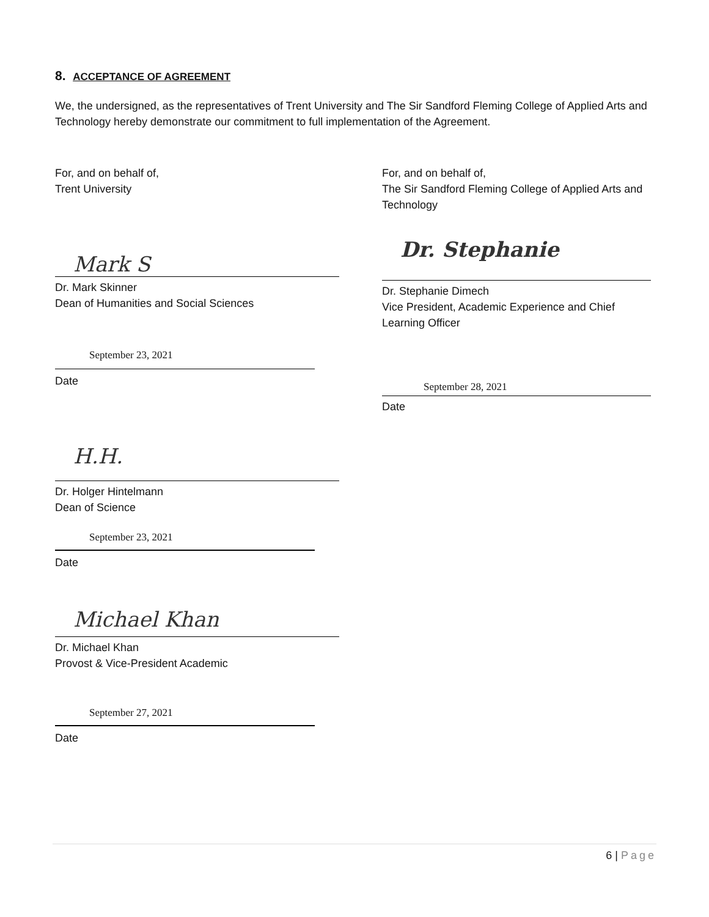8. ACCEPTANCE OF AGREEMENT
We, the undersigned, as the representatives of Trent University and The Sir Sandford Fleming College of Applied Arts and Technology hereby demonstrate our commitment to full implementation of the Agreement.
For, and on behalf of,
Trent University
Mark S
Dr. Mark Skinner
Dean of Humanities and Social Sciences
September 23, 2021
Date
H.H.
Dr. Holger Hintelmann
Dean of Science
September 23, 2021
Date
Michael Khan
Dr. Michael Khan
Provost & Vice-President Academic
September 27, 2021
Date
For, and on behalf of,
The Sir Sandford Fleming College of Applied Arts and Technology
Dr. Stephanie
Dr. Stephanie Dimech
Vice President, Academic Experience and Chief Learning Officer
September 28, 2021
Date
6 | Page